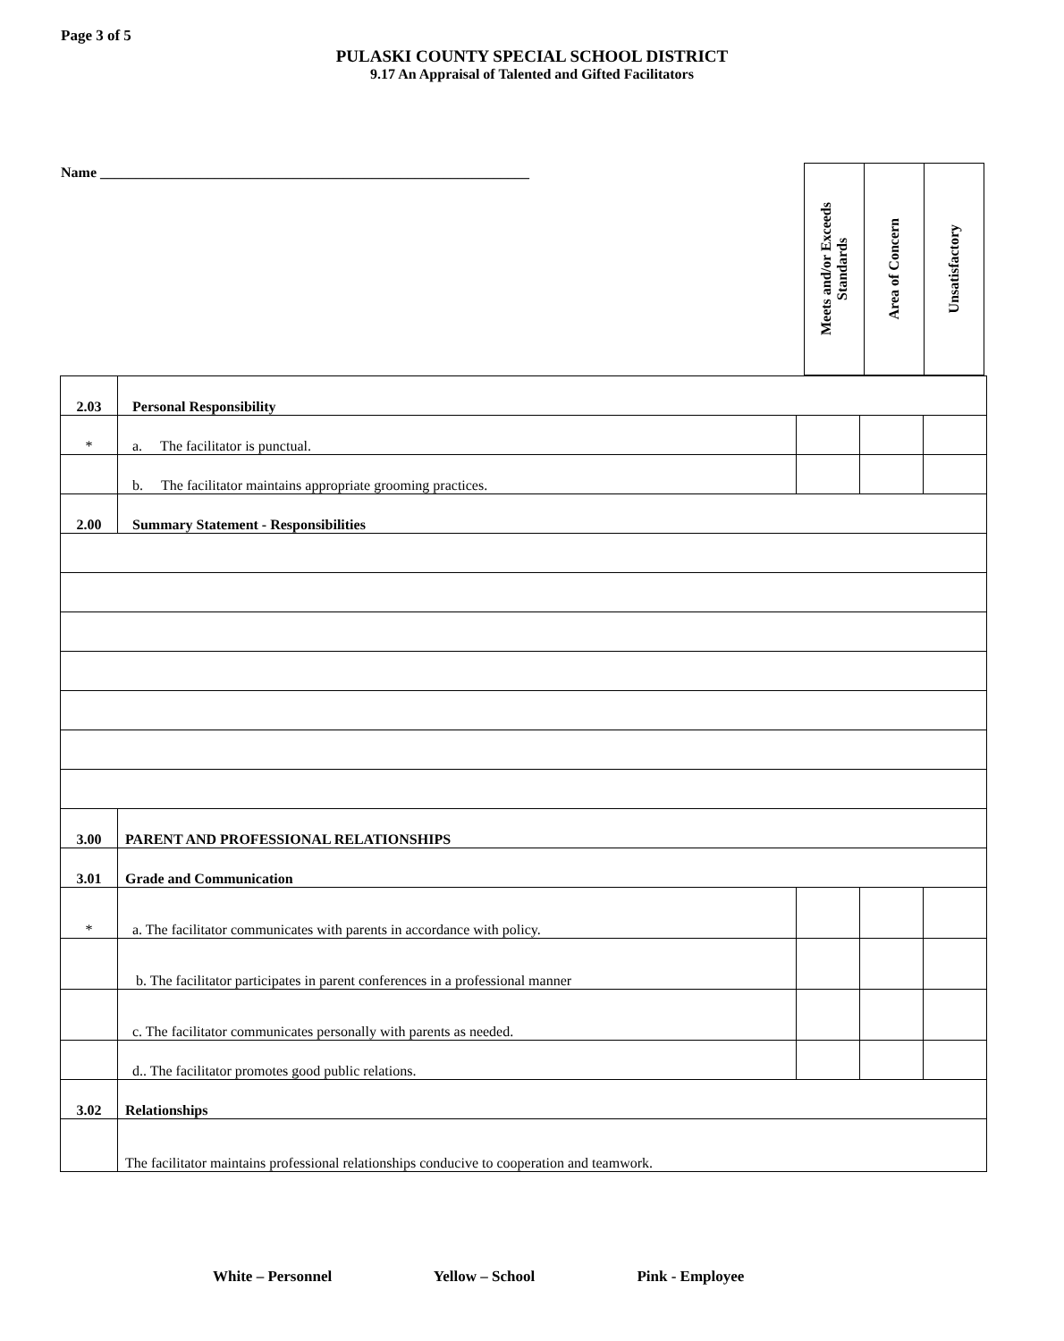Page 3 of 5
PULASKI COUNTY SPECIAL SCHOOL DISTRICT
9.17 An Appraisal of Talented and Gifted Facilitators
Name ____________________________________________________________
| Meets and/or Exceeds Standards | Area of Concern | Unsatisfactory |
| 2.03 | Personal Responsibility | | | |
| * | a. The facilitator is punctual. | | | |
| | b. The facilitator maintains appropriate grooming practices. | | | |
| 2.00 | Summary Statement - Responsibilities | | | |
| 3.00 | PARENT AND PROFESSIONAL RELATIONSHIPS | | | |
| 3.01 | Grade and Communication | | | |
| * | a. The facilitator communicates with parents in accordance with policy. | | | |
| | b. The facilitator participates in parent conferences in a professional manner | | | |
| | c. The facilitator communicates personally with parents as needed. | | | |
| | d.. The facilitator promotes good public relations. | | | |
| 3.02 | Relationships | | | |
| | The facilitator maintains professional relationships conducive to cooperation and teamwork. | | | |
White – Personnel Yellow – School Pink - Employee